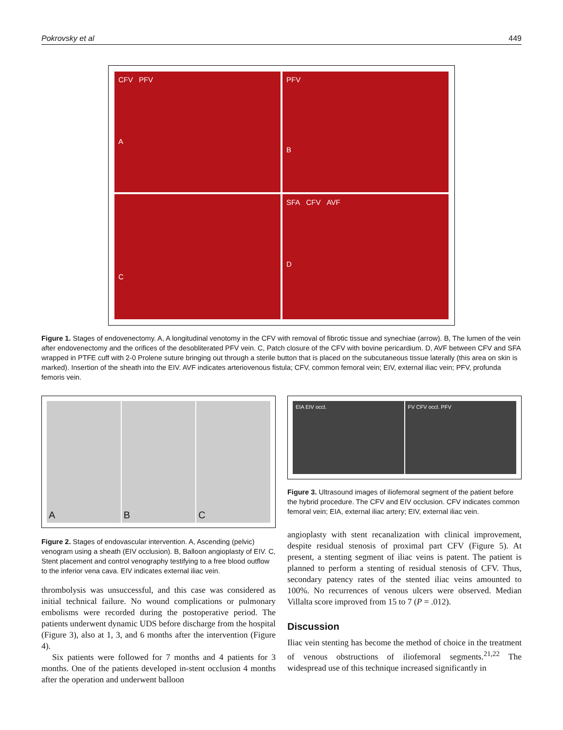Pokrovsky et al 449
CFV PFV
A
PFV
B
C
SFA CFV AVF
D
Figure 1. Stages of endovenectomy. A, A longitudinal venotomy in the CFV with removal of fibrotic tissue and synechiae (arrow). B, The lumen of the vein after endovenectomy and the orifices of the desobliterated PFV vein. C, Patch closure of the CFV with bovine pericardium. D, AVF between CFV and SFA wrapped in PTFE cuff with 2-0 Prolene suture bringing out through a sterile button that is placed on the subcutaneous tissue laterally (this area on skin is marked). Insertion of the sheath into the EIV. AVF indicates arteriovenous fistula; CFV, common femoral vein; EIV, external iliac vein; PFV, profunda femoris vein.
A B C
Figure 2. Stages of endovascular intervention. A, Ascending (pelvic) venogram using a sheath (EIV occlusion). B, Balloon angioplasty of EIV. C, Stent placement and control venography testifying to a free blood outflow to the inferior vena cava. EIV indicates external iliac vein.
thrombolysis was unsuccessful, and this case was considered as initial technical failure. No wound complications or pulmonary embolisms were recorded during the postoperative period. The patients underwent dynamic UDS before discharge from the hospital (Figure 3), also at 1, 3, and 6 months after the intervention (Figure 4).
Six patients were followed for 7 months and 4 patients for 3 months. One of the patients developed in-stent occlusion 4 months after the operation and underwent balloon
EIA EIV occl. FV CFV occl. PFV
Figure 3. Ultrasound images of iliofemoral segment of the patient before the hybrid procedure. The CFV and EIV occlusion. CFV indicates common femoral vein; EIA, external iliac artery; EIV, external iliac vein.
angioplasty with stent recanalization with clinical improvement, despite residual stenosis of proximal part CFV (Figure 5). At present, a stenting segment of iliac veins is patent. The patient is planned to perform a stenting of residual stenosis of CFV. Thus, secondary patency rates of the stented iliac veins amounted to 100%. No recurrences of venous ulcers were observed. Median Villalta score improved from 15 to 7 (P = .012).
Discussion
Iliac vein stenting has become the method of choice in the treatment of venous obstructions of iliofemoral segments.<sup>21,22</sup> The widespread use of this technique increased significantly in